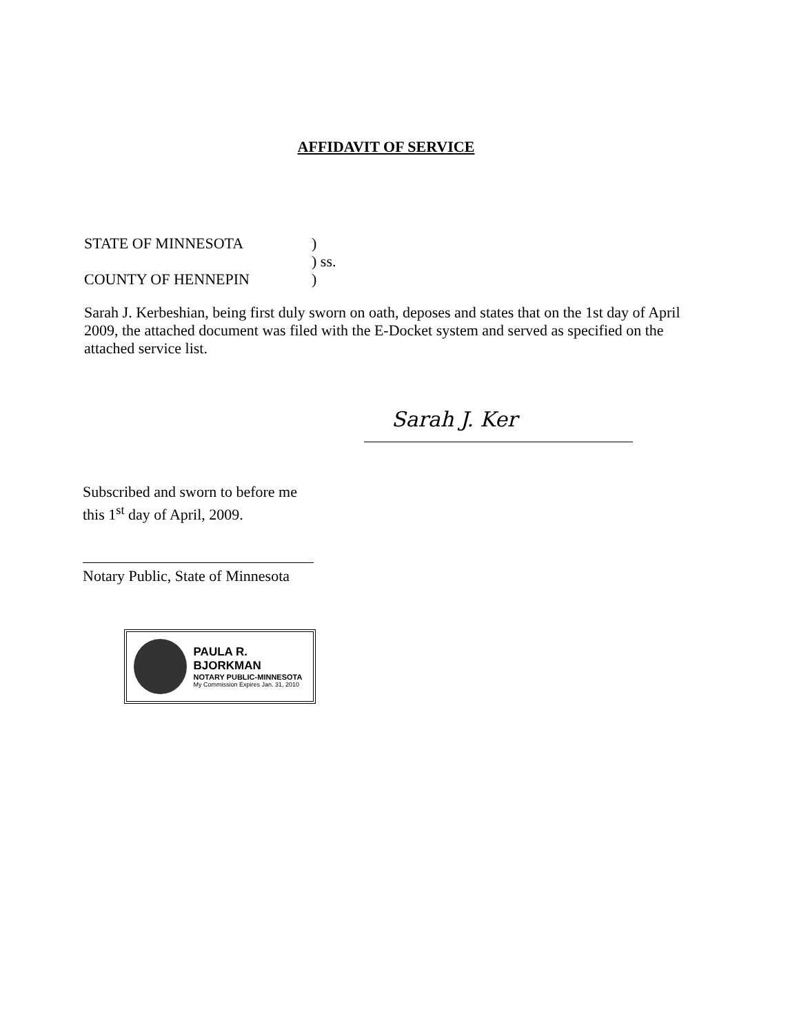AFFIDAVIT OF SERVICE
| STATE OF MINNESOTA | ) |
| | ) ss. |
| COUNTY OF HENNEPIN | ) |
Sarah J. Kerbeshian, being first duly sworn on oath, deposes and states that on the 1st day of April 2009, the attached document was filed with the E-Docket system and served as specified on the attached service list.
Sarah J. Ker
Subscribed and sworn to before me
this 1<sup>st</sup> day of April, 2009.
Notary Public, State of Minnesota
PAULA R. BJORKMAN
NOTARY PUBLIC-MINNESOTA
My Commission Expires Jan. 31, 2010